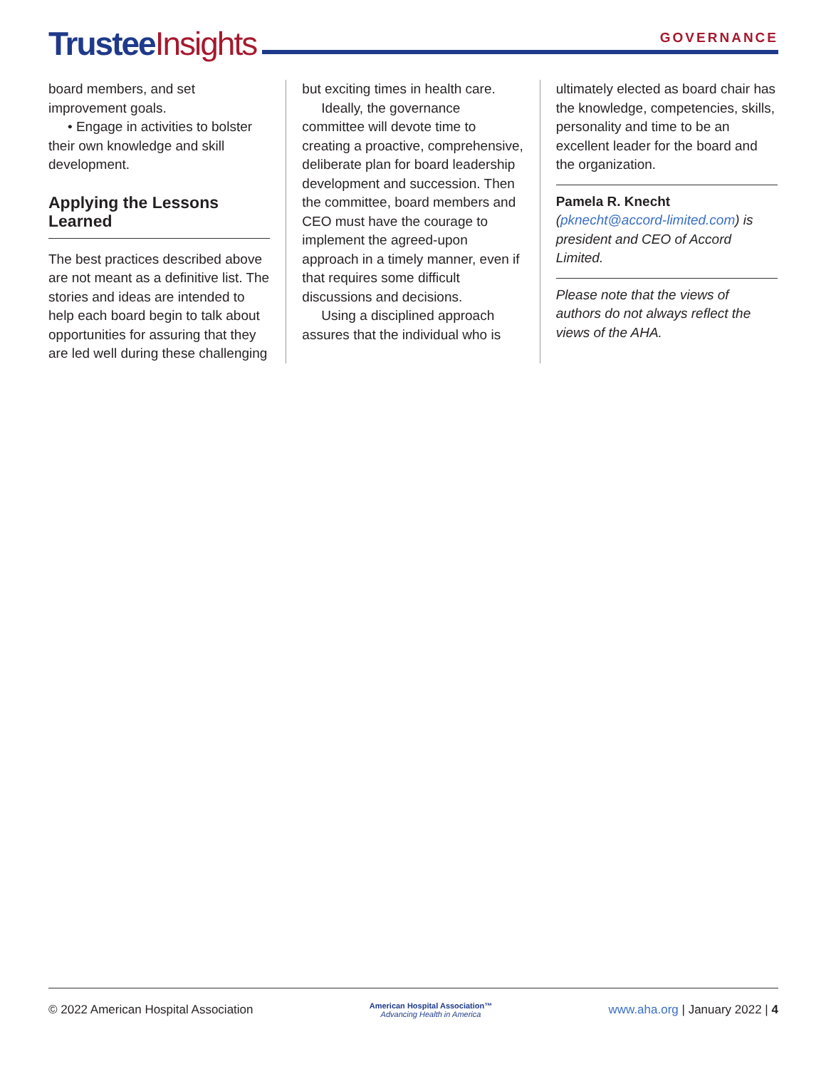Trustee Insights
GOVERNANCE
board members, and set improvement goals.
• Engage in activities to bolster their own knowledge and skill development.
Applying the Lessons Learned
The best practices described above are not meant as a definitive list. The stories and ideas are intended to help each board begin to talk about opportunities for assuring that they are led well during these challenging
but exciting times in health care.
Ideally, the governance committee will devote time to creating a proactive, comprehensive, deliberate plan for board leadership development and succession. Then the committee, board members and CEO must have the courage to implement the agreed-upon approach in a timely manner, even if that requires some difficult discussions and decisions.
Using a disciplined approach assures that the individual who is
ultimately elected as board chair has the knowledge, competencies, skills, personality and time to be an excellent leader for the board and the organization.
Pamela R. Knecht (pknecht@accord-limited.com) is president and CEO of Accord Limited.
Please note that the views of authors do not always reflect the views of the AHA.
© 2022 American Hospital Association
American Hospital Association™
Advancing Health in America
www.aha.org | January 2022 | 4